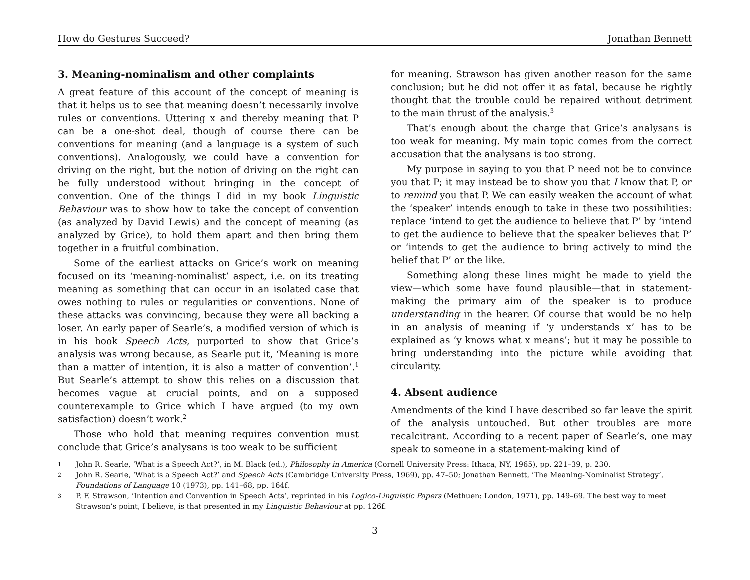How do Gestures Succeed? Jonathan Bennett
3. Meaning-nominalism and other complaints
A great feature of this account of the concept of meaning is that it helps us to see that meaning doesn’t necessarily involve rules or conventions. Uttering x and thereby meaning that P can be a one-shot deal, though of course there can be conventions for meaning (and a language is a system of such conventions). Analogously, we could have a convention for driving on the right, but the notion of driving on the right can be fully understood without bringing in the concept of convention. One of the things I did in my book Linguistic Behaviour was to show how to take the concept of convention (as analyzed by David Lewis) and the concept of meaning (as analyzed by Grice), to hold them apart and then bring them together in a fruitful combination.
Some of the earliest attacks on Grice’s work on meaning focused on its ‘meaning-nominalist’ aspect, i.e. on its treating meaning as something that can occur in an isolated case that owes nothing to rules or regularities or conventions. None of these attacks was convincing, because they were all backing a loser. An early paper of Searle’s, a modified version of which is in his book Speech Acts, purported to show that Grice’s analysis was wrong because, as Searle put it, ‘Meaning is more than a matter of intention, it is also a matter of convention’.<sup>1</sup> But Searle’s attempt to show this relies on a discussion that becomes vague at crucial points, and on a supposed counterexample to Grice which I have argued (to my own satisfaction) doesn’t work.<sup>2</sup>
Those who hold that meaning requires convention must conclude that Grice’s analysans is too weak to be sufficient
for meaning. Strawson has given another reason for the same conclusion; but he did not offer it as fatal, because he rightly thought that the trouble could be repaired without detriment to the main thrust of the analysis.<sup>3</sup>
That’s enough about the charge that Grice’s analysans is too weak for meaning. My main topic comes from the correct accusation that the analysans is too strong.
My purpose in saying to you that P need not be to convince you that P; it may instead be to show you that I know that P, or to remind you that P. We can easily weaken the account of what the ‘speaker’ intends enough to take in these two possibilities: replace ‘intend to get the audience to believe that P’ by ‘intend to get the audience to believe that the speaker believes that P’ or ‘intends to get the audience to bring actively to mind the belief that P’ or the like.
Something along these lines might be made to yield the view—which some have found plausible—that in statement-making the primary aim of the speaker is to produce understanding in the hearer. Of course that would be no help in an analysis of meaning if ‘y understands x’ has to be explained as ‘y knows what x means’; but it may be possible to bring understanding into the picture while avoiding that circularity.
4. Absent audience
Amendments of the kind I have described so far leave the spirit of the analysis untouched. But other troubles are more recalcitrant. According to a recent paper of Searle’s, one may speak to someone in a statement-making kind of
1 John R. Searle, ‘What is a Speech Act?’, in M. Black (ed.), Philosophy in America (Cornell University Press: Ithaca, NY, 1965), pp. 221–39, p. 230.
2 John R. Searle, ‘What is a Speech Act?’ and Speech Acts (Cambridge University Press, 1969), pp. 47–50; Jonathan Bennett, ‘The Meaning-Nominalist Strategy’, Foundations of Language 10 (1973), pp. 141–68, pp. 164f.
3 P. F. Strawson, ‘Intention and Convention in Speech Acts’, reprinted in his Logico-Linguistic Papers (Methuen: London, 1971), pp. 149–69. The best way to meet Strawson’s point, I believe, is that presented in my Linguistic Behaviour at pp. 126f.
3